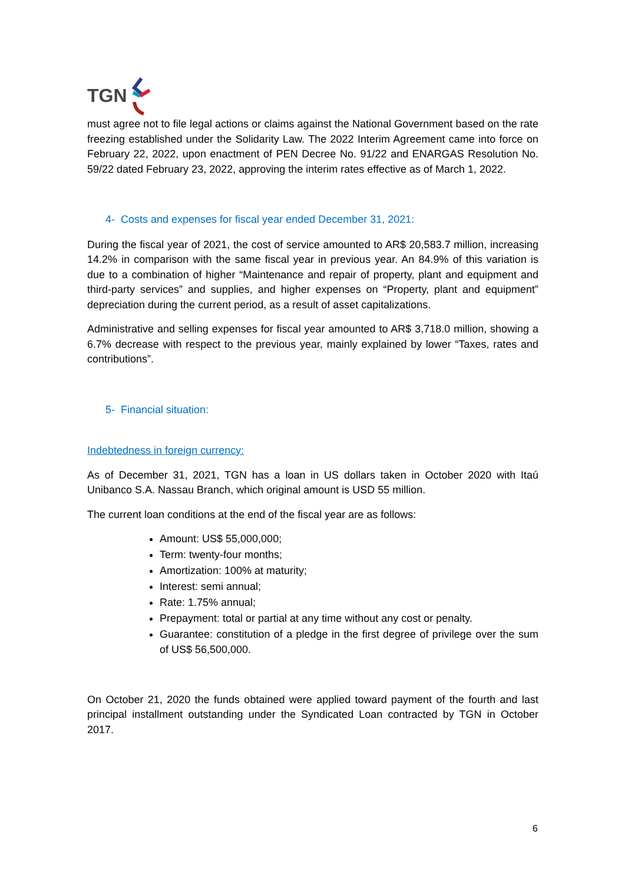TGN
must agree not to file legal actions or claims against the National Government based on the rate freezing established under the Solidarity Law. The 2022 Interim Agreement came into force on February 22, 2022, upon enactment of PEN Decree No. 91/22 and ENARGAS Resolution No. 59/22 dated February 23, 2022, approving the interim rates effective as of March 1, 2022.
4- Costs and expenses for fiscal year ended December 31, 2021:
During the fiscal year of 2021, the cost of service amounted to AR$ 20,583.7 million, increasing 14.2% in comparison with the same fiscal year in previous year. An 84.9% of this variation is due to a combination of higher “Maintenance and repair of property, plant and equipment and third-party services” and supplies, and higher expenses on “Property, plant and equipment” depreciation during the current period, as a result of asset capitalizations.
Administrative and selling expenses for fiscal year amounted to AR$ 3,718.0 million, showing a 6.7% decrease with respect to the previous year, mainly explained by lower “Taxes, rates and contributions”.
5- Financial situation:
Indebtedness in foreign currency:
As of December 31, 2021, TGN has a loan in US dollars taken in October 2020 with Itaú Unibanco S.A. Nassau Branch, which original amount is USD 55 million.
The current loan conditions at the end of the fiscal year are as follows:
Amount: US$ 55,000,000;
Term: twenty-four months;
Amortization: 100% at maturity;
Interest: semi annual;
Rate: 1.75% annual;
Prepayment: total or partial at any time without any cost or penalty.
Guarantee: constitution of a pledge in the first degree of privilege over the sum of US$ 56,500,000.
On October 21, 2020 the funds obtained were applied toward payment of the fourth and last principal installment outstanding under the Syndicated Loan contracted by TGN in October 2017.
6